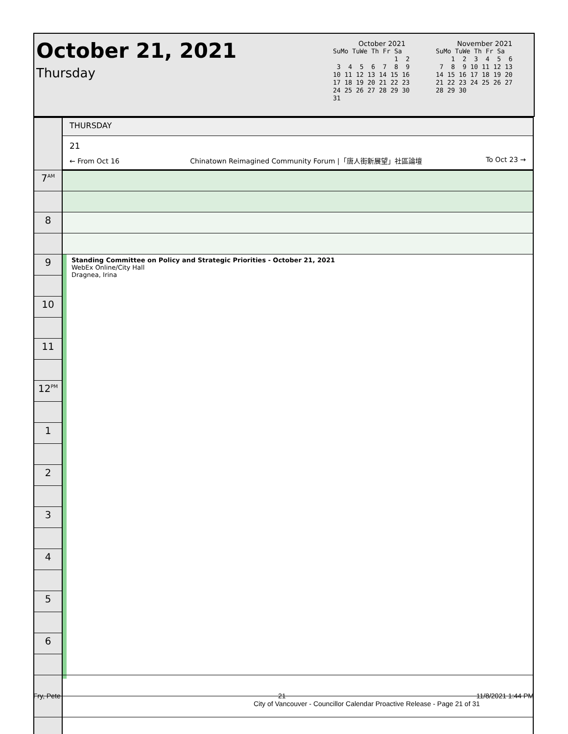October 21, 2021
Thursday
October 2021
SuMo TuWe Th Fr Sa
                1  2
 3  4  5  6  7  8  9
10 11 12 13 14 15 16
17 18 19 20 21 22 23
24 25 26 27 28 29 30
31
November 2021
SuMo TuWe Th Fr Sa
    1  2  3  4  5  6
 7  8  9 10 11 12 13
14 15 16 17 18 19 20
21 22 23 24 25 26 27
28 29 30
| | THURSDAY |
| | 21 |
| | ← From Oct 16 Chinatown Reimagined Community Forum /「唐人街新展望」社區論壇 To Oct 23 → |
| 7<sup>AM</sup> | |
| 8 | |
| 9 | Standing Committee on Policy and Strategic Priorities - October 21, 2021 WebEx Online/City Hall Dragnea, Irina |
| 10 | |
| 11 | |
| 12<sup>PM</sup> | |
| 1 | |
| 2 | |
| 3 | |
| 4 | |
| 5 | |
| 6 | |
Fry, Pete 21 11/8/2021 1:44 PM
City of Vancouver - Councillor Calendar Proactive Release - Page 21 of 31